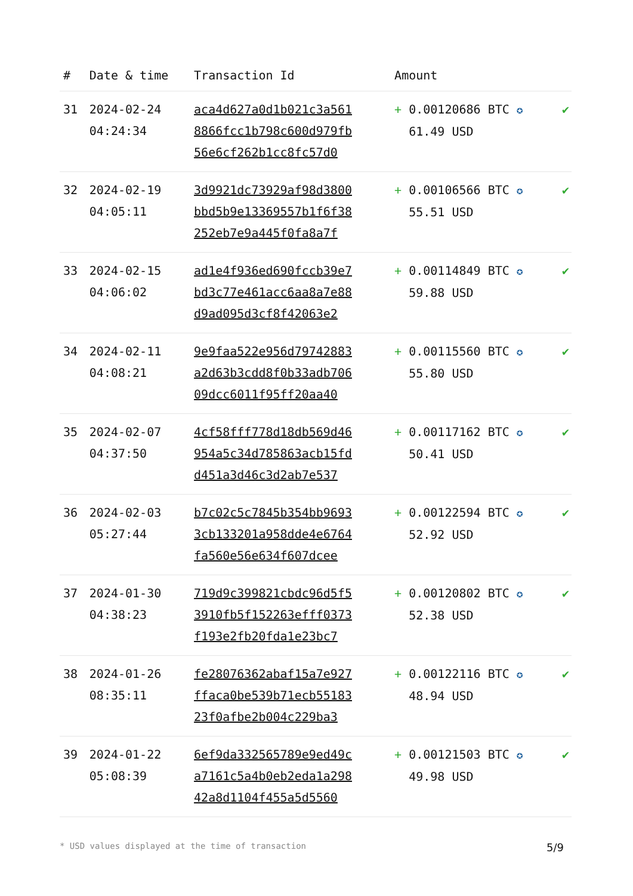| # | Date & time | Transaction Id | Amount | |
| --- | --- | --- | --- | --- |
| 31 | 2024-02-24 04:24:34 | aca4d627a0d1b021c3a561 8866fcc1b798c600d979fb 56e6cf262b1cc8fc57d0 | + 0.00120686 BTC ✪ 61.49 USD | ✔ |
| 32 | 2024-02-19 04:05:11 | 3d9921dc73929af98d3800 bbd5b9e13369557b1f6f38 252eb7e9a445f0fa8a7f | + 0.00106566 BTC ✪ 55.51 USD | ✔ |
| 33 | 2024-02-15 04:06:02 | ad1e4f936ed690fccb39e7 bd3c77e461acc6aa8a7e88 d9ad095d3cf8f42063e2 | + 0.00114849 BTC ✪ 59.88 USD | ✔ |
| 34 | 2024-02-11 04:08:21 | 9e9faa522e956d79742883 a2d63b3cdd8f0b33adb706 09dcc6011f95ff20aa40 | + 0.00115560 BTC ✪ 55.80 USD | ✔ |
| 35 | 2024-02-07 04:37:50 | 4cf58fff778d18db569d46 954a5c34d785863acb15fd d451a3d46c3d2ab7e537 | + 0.00117162 BTC ✪ 50.41 USD | ✔ |
| 36 | 2024-02-03 05:27:44 | b7c02c5c7845b354bb9693 3cb133201a958dde4e6764 fa560e56e634f607dcee | + 0.00122594 BTC ✪ 52.92 USD | ✔ |
| 37 | 2024-01-30 04:38:23 | 719d9c399821cbdc96d5f5 3910fb5f152263efff0373 f193e2fb20fda1e23bc7 | + 0.00120802 BTC ✪ 52.38 USD | ✔ |
| 38 | 2024-01-26 08:35:11 | fe28076362abaf15a7e927 ffaca0be539b71ecb55183 23f0afbe2b004c229ba3 | + 0.00122116 BTC ✪ 48.94 USD | ✔ |
| 39 | 2024-01-22 05:08:39 | 6ef9da332565789e9ed49c a7161c5a4b0eb2eda1a298 42a8d1104f455a5d5560 | + 0.00121503 BTC ✪ 49.98 USD | ✔ |
* USD values displayed at the time of transaction 5/9